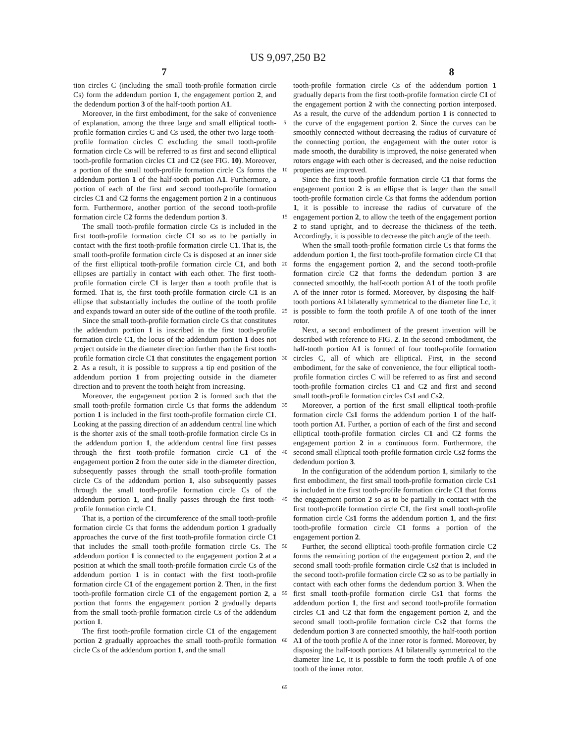US 9,097,250 B2
7 8
tion circles C (including the small tooth-profile formation circle Cs) form the addendum portion 1, the engagement portion 2, and the dedendum portion 3 of the half-tooth portion A1.
Moreover, in the first embodiment, for the sake of convenience of explanation, among the three large and small elliptical tooth-profile formation circles C and Cs used, the other two large tooth-profile formation circles C excluding the small tooth-profile formation circle Cs will be referred to as first and second elliptical tooth-profile formation circles C1 and C2 (see FIG. 10). Moreover, a portion of the small tooth-profile formation circle Cs forms the addendum portion 1 of the half-tooth portion A1. Furthermore, a portion of each of the first and second tooth-profile formation circles C1 and C2 forms the engagement portion 2 in a continuous form. Furthermore, another portion of the second tooth-profile formation circle C2 forms the dedendum portion 3.
The small tooth-profile formation circle Cs is included in the first tooth-profile formation circle C1 so as to be partially in contact with the first tooth-profile formation circle C1. That is, the small tooth-profile formation circle Cs is disposed at an inner side of the first elliptical tooth-profile formation circle C1, and both ellipses are partially in contact with each other. The first tooth-profile formation circle C1 is larger than a tooth profile that is formed. That is, the first tooth-profile formation circle C1 is an ellipse that substantially includes the outline of the tooth profile and expands toward an outer side of the outline of the tooth profile.
Since the small tooth-profile formation circle Cs that constitutes the addendum portion 1 is inscribed in the first tooth-profile formation circle C1, the locus of the addendum portion 1 does not project outside in the diameter direction further than the first tooth-profile formation circle C1 that constitutes the engagement portion 2. As a result, it is possible to suppress a tip end position of the addendum portion 1 from projecting outside in the diameter direction and to prevent the tooth height from increasing.
Moreover, the engagement portion 2 is formed such that the small tooth-profile formation circle Cs that forms the addendum portion 1 is included in the first tooth-profile formation circle C1. Looking at the passing direction of an addendum central line which is the shorter axis of the small tooth-profile formation circle Cs in the addendum portion 1, the addendum central line first passes through the first tooth-profile formation circle C1 of the engagement portion 2 from the outer side in the diameter direction, subsequently passes through the small tooth-profile formation circle Cs of the addendum portion 1, also subsequently passes through the small tooth-profile formation circle Cs of the addendum portion 1, and finally passes through the first tooth-profile formation circle C1.
That is, a portion of the circumference of the small tooth-profile formation circle Cs that forms the addendum portion 1 gradually approaches the curve of the first tooth-profile formation circle C1 that includes the small tooth-profile formation circle Cs. The addendum portion 1 is connected to the engagement portion 2 at a position at which the small tooth-profile formation circle Cs of the addendum portion 1 is in contact with the first tooth-profile formation circle C1 of the engagement portion 2. Then, in the first tooth-profile formation circle C1 of the engagement portion 2, a portion that forms the engagement portion 2 gradually departs from the small tooth-profile formation circle Cs of the addendum portion 1.
The first tooth-profile formation circle C1 of the engagement portion 2 gradually approaches the small tooth-profile formation circle Cs of the addendum portion 1, and the small
5
10
15
20
25
30
35
40
45
50
55
60
65
tooth-profile formation circle Cs of the addendum portion 1 gradually departs from the first tooth-profile formation circle C1 of the engagement portion 2 with the connecting portion interposed. As a result, the curve of the addendum portion 1 is connected to the curve of the engagement portion 2. Since the curves can be smoothly connected without decreasing the radius of curvature of the connecting portion, the engagement with the outer rotor is made smooth, the durability is improved, the noise generated when rotors engage with each other is decreased, and the noise reduction properties are improved.
Since the first tooth-profile formation circle C1 that forms the engagement portion 2 is an ellipse that is larger than the small tooth-profile formation circle Cs that forms the addendum portion 1, it is possible to increase the radius of curvature of the engagement portion 2, to allow the teeth of the engagement portion 2 to stand upright, and to decrease the thickness of the teeth. Accordingly, it is possible to decrease the pitch angle of the teeth.
When the small tooth-profile formation circle Cs that forms the addendum portion 1, the first tooth-profile formation circle C1 that forms the engagement portion 2, and the second tooth-profile formation circle C2 that forms the dedendum portion 3 are connected smoothly, the half-tooth portion A1 of the tooth profile A of the inner rotor is formed. Moreover, by disposing the half-tooth portions A1 bilaterally symmetrical to the diameter line Lc, it is possible to form the tooth profile A of one tooth of the inner rotor.
Next, a second embodiment of the present invention will be described with reference to FIG. 2. In the second embodiment, the half-tooth portion A1 is formed of four tooth-profile formation circles C, all of which are elliptical. First, in the second embodiment, for the sake of convenience, the four elliptical tooth-profile formation circles C will be referred to as first and second tooth-profile formation circles C1 and C2 and first and second small tooth-profile formation circles Cs1 and Cs2.
Moreover, a portion of the first small elliptical tooth-profile formation circle Cs1 forms the addendum portion 1 of the half-tooth portion A1. Further, a portion of each of the first and second elliptical tooth-profile formation circles C1 and C2 forms the engagement portion 2 in a continuous form. Furthermore, the second small elliptical tooth-profile formation circle Cs2 forms the dedendum portion 3.
In the configuration of the addendum portion 1, similarly to the first embodiment, the first small tooth-profile formation circle Cs1 is included in the first tooth-profile formation circle C1 that forms the engagement portion 2 so as to be partially in contact with the first tooth-profile formation circle C1, the first small tooth-profile formation circle Cs1 forms the addendum portion 1, and the first tooth-profile formation circle C1 forms a portion of the engagement portion 2.
Further, the second elliptical tooth-profile formation circle C2 forms the remaining portion of the engagement portion 2, and the second small tooth-profile formation circle Cs2 that is included in the second tooth-profile formation circle C2 so as to be partially in contact with each other forms the dedendum portion 3. When the first small tooth-profile formation circle Cs1 that forms the addendum portion 1, the first and second tooth-profile formation circles C1 and C2 that form the engagement portion 2, and the second small tooth-profile formation circle Cs2 that forms the dedendum portion 3 are connected smoothly, the half-tooth portion A1 of the tooth profile A of the inner rotor is formed. Moreover, by disposing the half-tooth portions A1 bilaterally symmetrical to the diameter line Lc, it is possible to form the tooth profile A of one tooth of the inner rotor.